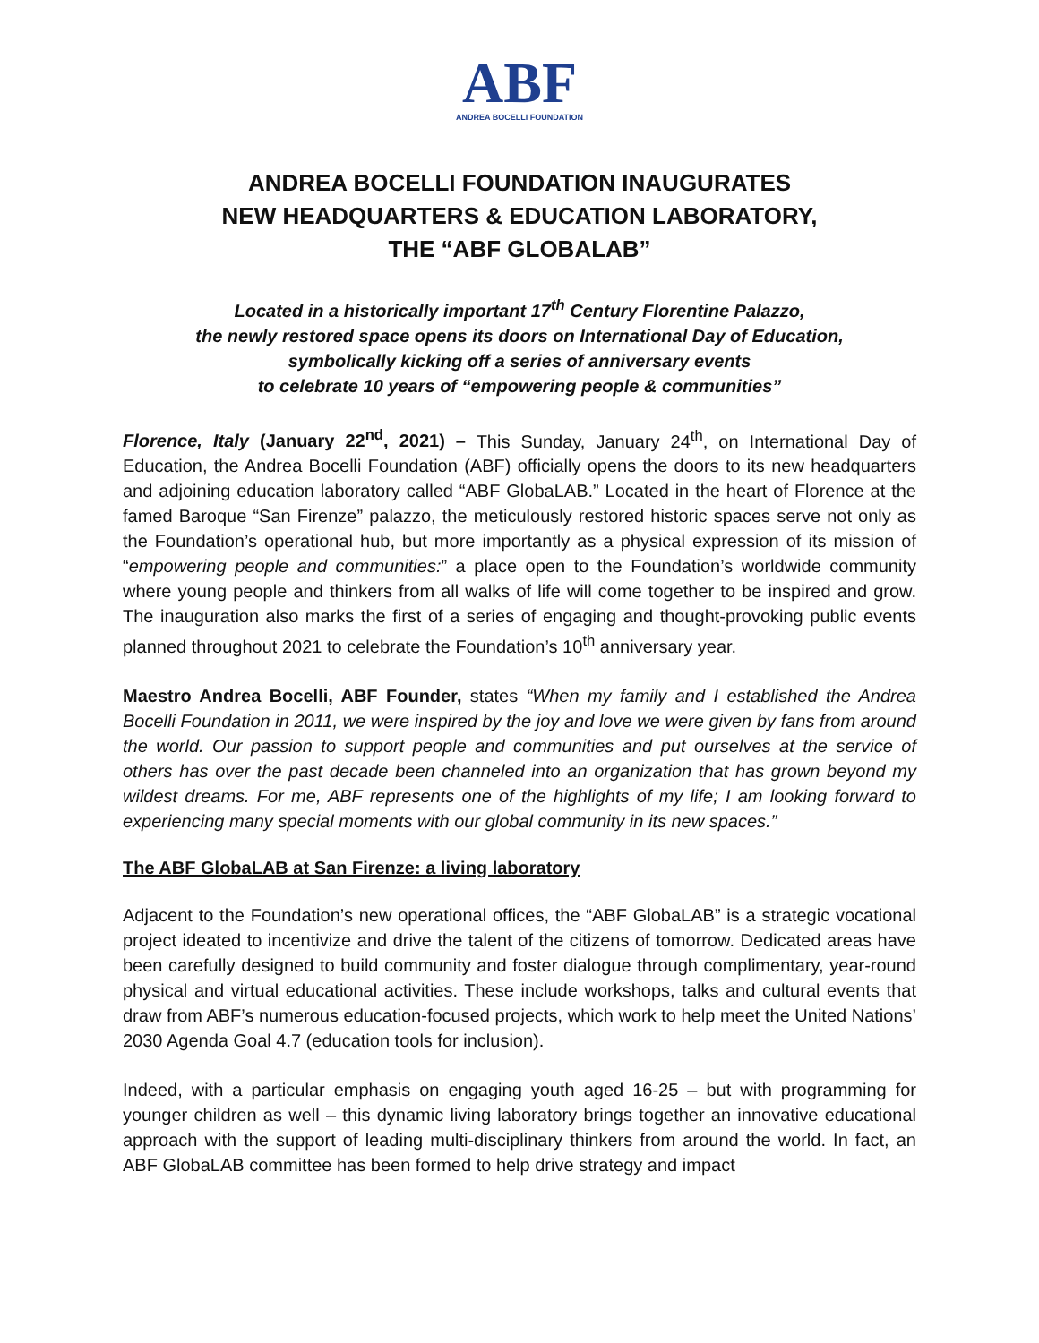ABF
ANDREA BOCELLI FOUNDATION
ANDREA BOCELLI FOUNDATION INAUGURATES
NEW HEADQUARTERS & EDUCATION LABORATORY,
THE “ABF GLOBALAB”
Located in a historically important 17<sup>th</sup> Century Florentine Palazzo,
the newly restored space opens its doors on International Day of Education,
symbolically kicking off a series of anniversary events
to celebrate 10 years of “empowering people & communities”
Florence, Italy (January 22<sup>nd</sup>, 2021) – This Sunday, January 24<sup>th</sup>, on International Day of Education, the Andrea Bocelli Foundation (ABF) officially opens the doors to its new headquarters and adjoining education laboratory called “ABF GlobaLAB.” Located in the heart of Florence at the famed Baroque “San Firenze” palazzo, the meticulously restored historic spaces serve not only as the Foundation’s operational hub, but more importantly as a physical expression of its mission of “empowering people and communities:” a place open to the Foundation’s worldwide community where young people and thinkers from all walks of life will come together to be inspired and grow. The inauguration also marks the first of a series of engaging and thought-provoking public events planned throughout 2021 to celebrate the Foundation’s 10<sup>th</sup> anniversary year.
Maestro Andrea Bocelli, ABF Founder, states “When my family and I established the Andrea Bocelli Foundation in 2011, we were inspired by the joy and love we were given by fans from around the world. Our passion to support people and communities and put ourselves at the service of others has over the past decade been channeled into an organization that has grown beyond my wildest dreams. For me, ABF represents one of the highlights of my life; I am looking forward to experiencing many special moments with our global community in its new spaces.”
The ABF GlobaLAB at San Firenze: a living laboratory
Adjacent to the Foundation’s new operational offices, the “ABF GlobaLAB” is a strategic vocational project ideated to incentivize and drive the talent of the citizens of tomorrow. Dedicated areas have been carefully designed to build community and foster dialogue through complimentary, year-round physical and virtual educational activities. These include workshops, talks and cultural events that draw from ABF’s numerous education-focused projects, which work to help meet the United Nations’ 2030 Agenda Goal 4.7 (education tools for inclusion).
Indeed, with a particular emphasis on engaging youth aged 16-25 – but with programming for younger children as well – this dynamic living laboratory brings together an innovative educational approach with the support of leading multi-disciplinary thinkers from around the world. In fact, an ABF GlobaLAB committee has been formed to help drive strategy and impact